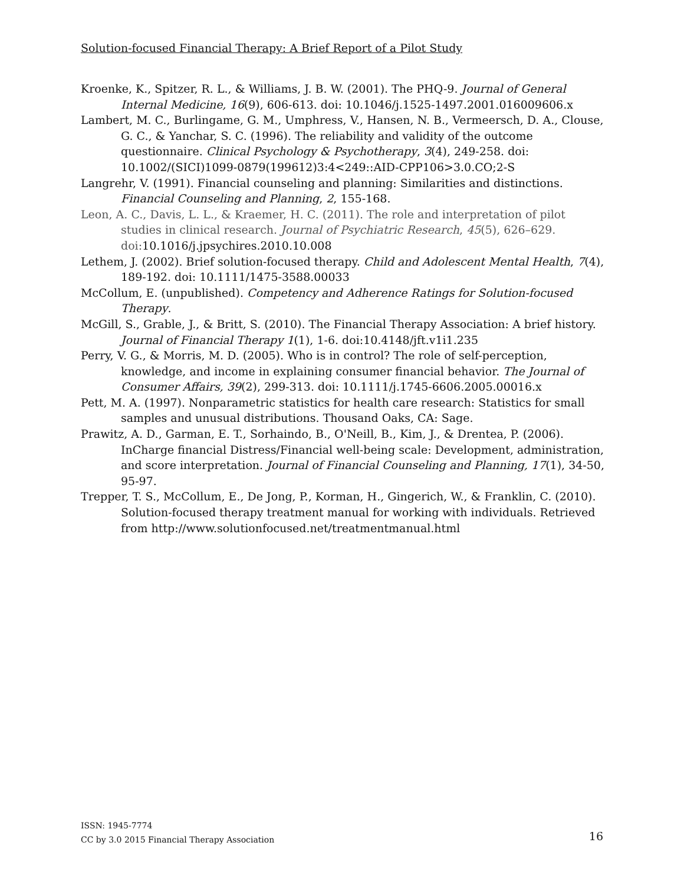Solution-focused Financial Therapy: A Brief Report of a Pilot Study
Kroenke, K., Spitzer, R. L., & Williams, J. B. W. (2001). The PHQ-9. Journal of General Internal Medicine, 16(9), 606-613. doi: 10.1046/j.1525-1497.2001.016009606.x
Lambert, M. C., Burlingame, G. M., Umphress, V., Hansen, N. B., Vermeersch, D. A., Clouse, G. C., & Yanchar, S. C. (1996). The reliability and validity of the outcome questionnaire. Clinical Psychology & Psychotherapy, 3(4), 249-258. doi: 10.1002/(SICI)1099-0879(199612)3:4<249::AID-CPP106>3.0.CO;2-S
Langrehr, V. (1991). Financial counseling and planning: Similarities and distinctions. Financial Counseling and Planning, 2, 155-168.
Leon, A. C., Davis, L. L., & Kraemer, H. C. (2011). The role and interpretation of pilot studies in clinical research. Journal of Psychiatric Research, 45(5), 626–629. doi:10.1016/j.jpsychires.2010.10.008
Lethem, J. (2002). Brief solution-focused therapy. Child and Adolescent Mental Health, 7(4), 189-192. doi: 10.1111/1475-3588.00033
McCollum, E. (unpublished). Competency and Adherence Ratings for Solution-focused Therapy.
McGill, S., Grable, J., & Britt, S. (2010). The Financial Therapy Association: A brief history. Journal of Financial Therapy 1(1), 1-6. doi:10.4148/jft.v1i1.235
Perry, V. G., & Morris, M. D. (2005). Who is in control? The role of self-perception, knowledge, and income in explaining consumer financial behavior. The Journal of Consumer Affairs, 39(2), 299-313. doi: 10.1111/j.1745-6606.2005.00016.x
Pett, M. A. (1997). Nonparametric statistics for health care research: Statistics for small samples and unusual distributions. Thousand Oaks, CA: Sage.
Prawitz, A. D., Garman, E. T., Sorhaindo, B., O'Neill, B., Kim, J., & Drentea, P. (2006). InCharge financial Distress/Financial well-being scale: Development, administration, and score interpretation. Journal of Financial Counseling and Planning, 17(1), 34-50, 95-97.
Trepper, T. S., McCollum, E., De Jong, P., Korman, H., Gingerich, W., & Franklin, C. (2010). Solution-focused therapy treatment manual for working with individuals. Retrieved from http://www.solutionfocused.net/treatmentmanual.html
ISSN: 1945-7774
CC by 3.0 2015 Financial Therapy Association
16